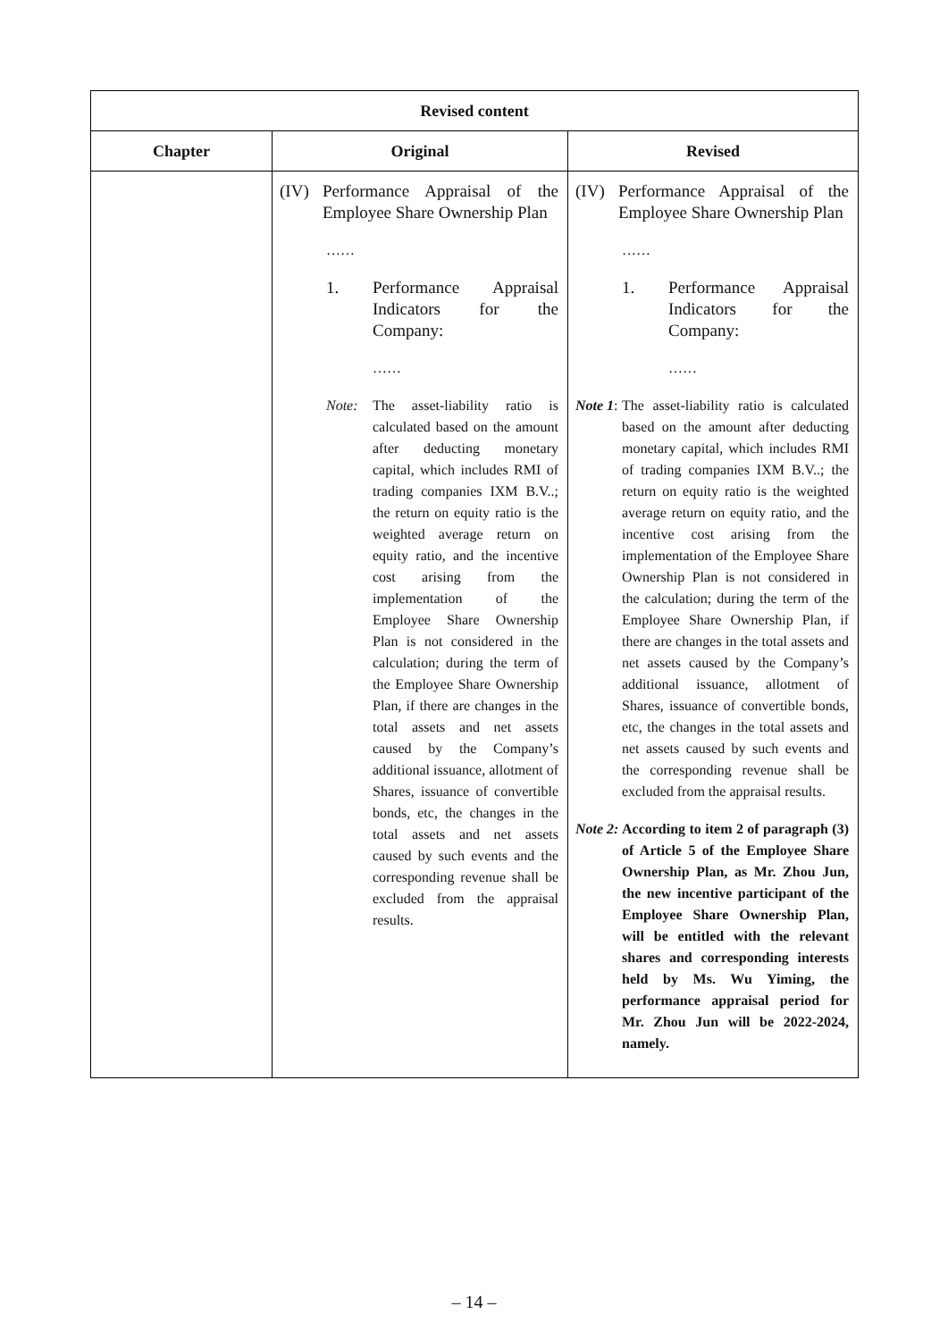| Revised content | | |
| --- | --- | --- |
| Chapter | Original | Revised |
| | (IV) Performance Appraisal of the Employee Share Ownership Plan …… 1. Performance Appraisal Indicators for the Company: …… Note: The asset-liability ratio is calculated based on the amount after deducting monetary capital, which includes RMI of trading companies IXM B.V..; the return on equity ratio is the weighted average return on equity ratio, and the incentive cost arising from the implementation of the Employee Share Ownership Plan is not considered in the calculation; during the term of the Employee Share Ownership Plan, if there are changes in the total assets and net assets caused by the Company’s additional issuance, allotment of Shares, issuance of convertible bonds, etc, the changes in the total assets and net assets caused by such events and the corresponding revenue shall be excluded from the appraisal results. | (IV) Performance Appraisal of the Employee Share Ownership Plan …… 1. Performance Appraisal Indicators for the Company: …… Note 1 : The asset-liability ratio is calculated based on the amount after deducting monetary capital, which includes RMI of trading companies IXM B.V..; the return on equity ratio is the weighted average return on equity ratio, and the incentive cost arising from the implementation of the Employee Share Ownership Plan is not considered in the calculation; during the term of the Employee Share Ownership Plan, if there are changes in the total assets and net assets caused by the Company’s additional issuance, allotment of Shares, issuance of convertible bonds, etc, the changes in the total assets and net assets caused by such events and the corresponding revenue shall be excluded from the appraisal results. Note 2: According to item 2 of paragraph (3) of Article 5 of the Employee Share Ownership Plan, as Mr. Zhou Jun, the new incentive participant of the Employee Share Ownership Plan, will be entitled with the relevant shares and corresponding interests held by Ms. Wu Yiming, the performance appraisal period for Mr. Zhou Jun will be 2022-2024, namely. |
– 14 –